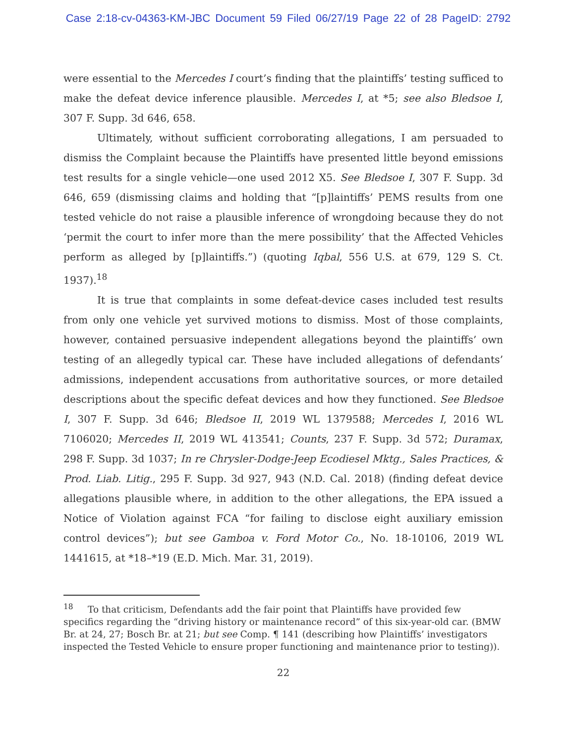Case 2:18-cv-04363-KM-JBC Document 59 Filed 06/27/19 Page 22 of 28 PageID: 2792
were essential to the Mercedes I court’s finding that the plaintiffs’ testing sufficed to make the defeat device inference plausible. Mercedes I, at *5; see also Bledsoe I, 307 F. Supp. 3d 646, 658.
Ultimately, without sufficient corroborating allegations, I am persuaded to dismiss the Complaint because the Plaintiffs have presented little beyond emissions test results for a single vehicle—one used 2012 X5. See Bledsoe I, 307 F. Supp. 3d 646, 659 (dismissing claims and holding that “[p]laintiffs’ PEMS results from one tested vehicle do not raise a plausible inference of wrongdoing because they do not ‘permit the court to infer more than the mere possibility’ that the Affected Vehicles perform as alleged by [p]laintiffs.”) (quoting Iqbal, 556 U.S. at 679, 129 S. Ct. 1937).<sup>18</sup>
It is true that complaints in some defeat-device cases included test results from only one vehicle yet survived motions to dismiss. Most of those complaints, however, contained persuasive independent allegations beyond the plaintiffs’ own testing of an allegedly typical car. These have included allegations of defendants’ admissions, independent accusations from authoritative sources, or more detailed descriptions about the specific defeat devices and how they functioned. See Bledsoe I, 307 F. Supp. 3d 646; Bledsoe II, 2019 WL 1379588; Mercedes I, 2016 WL 7106020; Mercedes II, 2019 WL 413541; Counts, 237 F. Supp. 3d 572; Duramax, 298 F. Supp. 3d 1037; In re Chrysler-Dodge-Jeep Ecodiesel Mktg., Sales Practices, & Prod. Liab. Litig., 295 F. Supp. 3d 927, 943 (N.D. Cal. 2018) (finding defeat device allegations plausible where, in addition to the other allegations, the EPA issued a Notice of Violation against FCA “for failing to disclose eight auxiliary emission control devices”); but see Gamboa v. Ford Motor Co., No. 18-10106, 2019 WL 1441615, at *18–*19 (E.D. Mich. Mar. 31, 2019).
<sup>18</sup> To that criticism, Defendants add the fair point that Plaintiffs have provided few specifics regarding the “driving history or maintenance record” of this six-year-old car. (BMW Br. at 24, 27; Bosch Br. at 21; but see Comp. ¶ 141 (describing how Plaintiffs’ investigators inspected the Tested Vehicle to ensure proper functioning and maintenance prior to testing)).
22